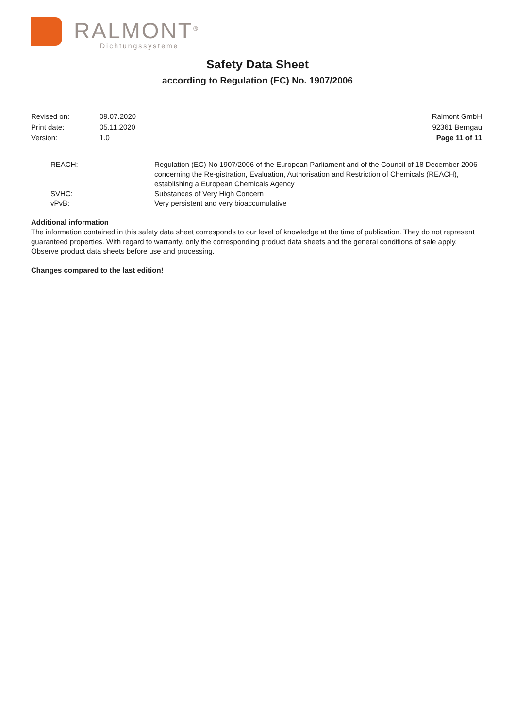RALMONT<sup>®</sup>
Dichtungssysteme
Safety Data Sheet
according to Regulation (EC) No. 1907/2006
| Revised on: | 09.07.2020 | Ralmont GmbH |
| Print date: | 05.11.2020 | 92361 Berngau |
| Version: | 1.0 | Page 11 of 11 |
| REACH: | Regulation (EC) No 1907/2006 of the European Parliament and of the Council of 18 December 2006 concerning the Re-gistration, Evaluation, Authorisation and Restriction of Chemicals (REACH), establishing a European Chemicals Agency |
| SVHC: | Substances of Very High Concern |
| vPvB: | Very persistent and very bioaccumulative |
Additional information
The information contained in this safety data sheet corresponds to our level of knowledge at the time of publication. They do not represent guaranteed properties. With regard to warranty, only the corresponding product data sheets and the general conditions of sale apply. Observe product data sheets before use and processing.
Changes compared to the last edition!